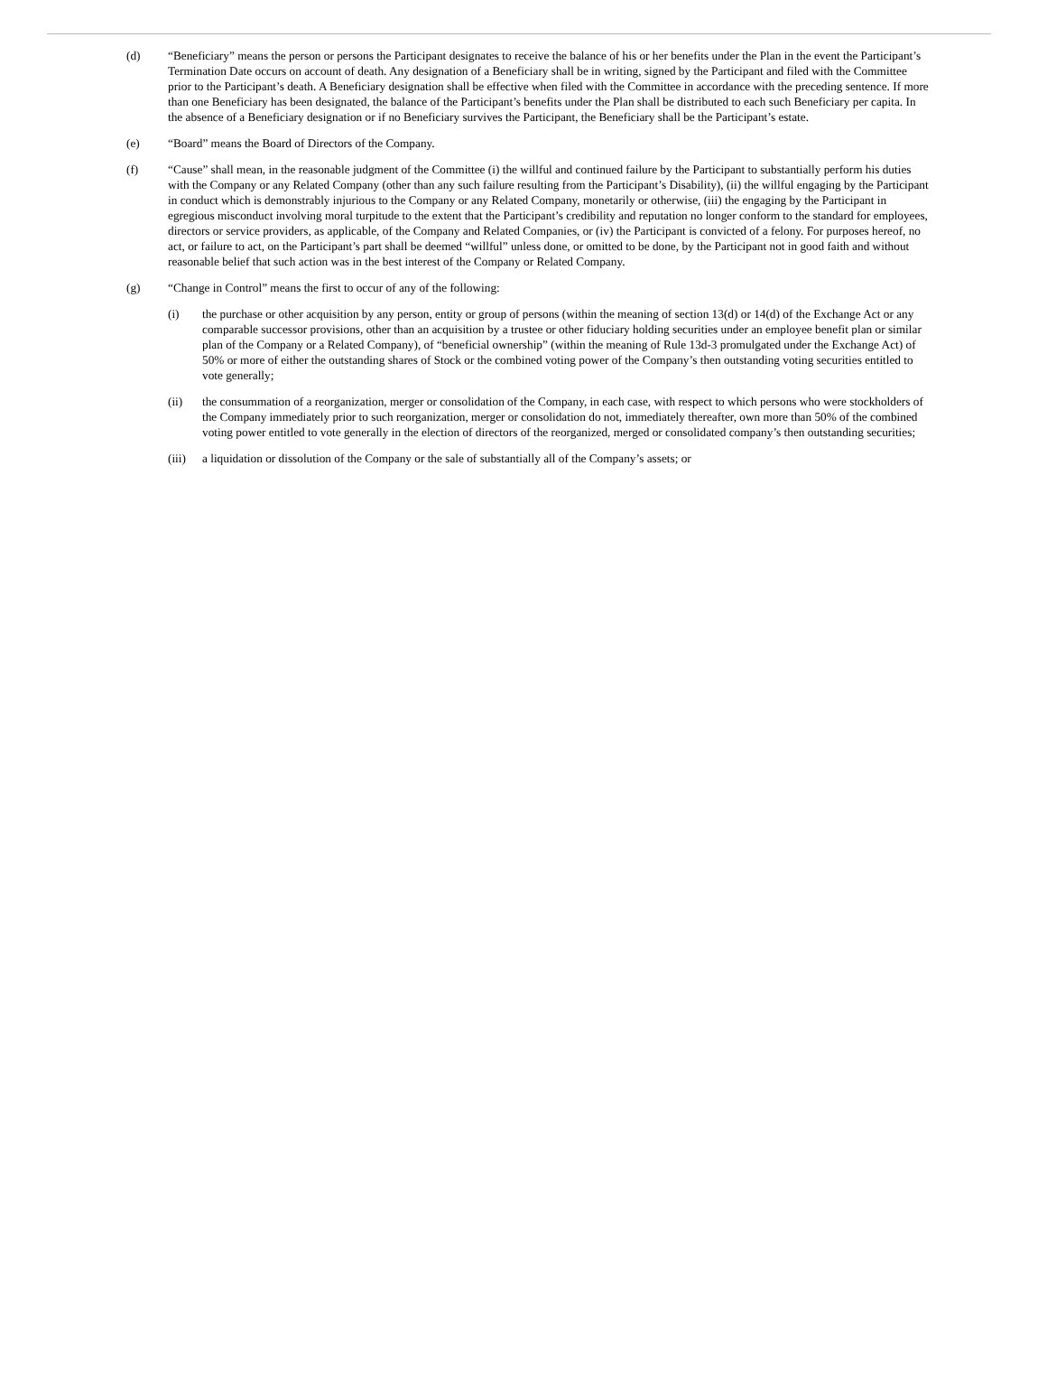(d) “Beneficiary” means the person or persons the Participant designates to receive the balance of his or her benefits under the Plan in the event the Participant’s Termination Date occurs on account of death. Any designation of a Beneficiary shall be in writing, signed by the Participant and filed with the Committee prior to the Participant’s death. A Beneficiary designation shall be effective when filed with the Committee in accordance with the preceding sentence. If more than one Beneficiary has been designated, the balance of the Participant’s benefits under the Plan shall be distributed to each such Beneficiary per capita. In the absence of a Beneficiary designation or if no Beneficiary survives the Participant, the Beneficiary shall be the Participant’s estate.
(e) “Board” means the Board of Directors of the Company.
(f) “Cause” shall mean, in the reasonable judgment of the Committee (i) the willful and continued failure by the Participant to substantially perform his duties with the Company or any Related Company (other than any such failure resulting from the Participant’s Disability), (ii) the willful engaging by the Participant in conduct which is demonstrably injurious to the Company or any Related Company, monetarily or otherwise, (iii) the engaging by the Participant in egregious misconduct involving moral turpitude to the extent that the Participant’s credibility and reputation no longer conform to the standard for employees, directors or service providers, as applicable, of the Company and Related Companies, or (iv) the Participant is convicted of a felony. For purposes hereof, no act, or failure to act, on the Participant’s part shall be deemed “willful” unless done, or omitted to be done, by the Participant not in good faith and without reasonable belief that such action was in the best interest of the Company or Related Company.
(g) “Change in Control” means the first to occur of any of the following:
(i) the purchase or other acquisition by any person, entity or group of persons (within the meaning of section 13(d) or 14(d) of the Exchange Act or any comparable successor provisions, other than an acquisition by a trustee or other fiduciary holding securities under an employee benefit plan or similar plan of the Company or a Related Company), of “beneficial ownership” (within the meaning of Rule 13d-3 promulgated under the Exchange Act) of 50% or more of either the outstanding shares of Stock or the combined voting power of the Company’s then outstanding voting securities entitled to vote generally;
(ii) the consummation of a reorganization, merger or consolidation of the Company, in each case, with respect to which persons who were stockholders of the Company immediately prior to such reorganization, merger or consolidation do not, immediately thereafter, own more than 50% of the combined voting power entitled to vote generally in the election of directors of the reorganized, merged or consolidated company’s then outstanding securities;
(iii)
a liquidation or dissolution of the Company or the sale of substantially all of the Company’s assets; or